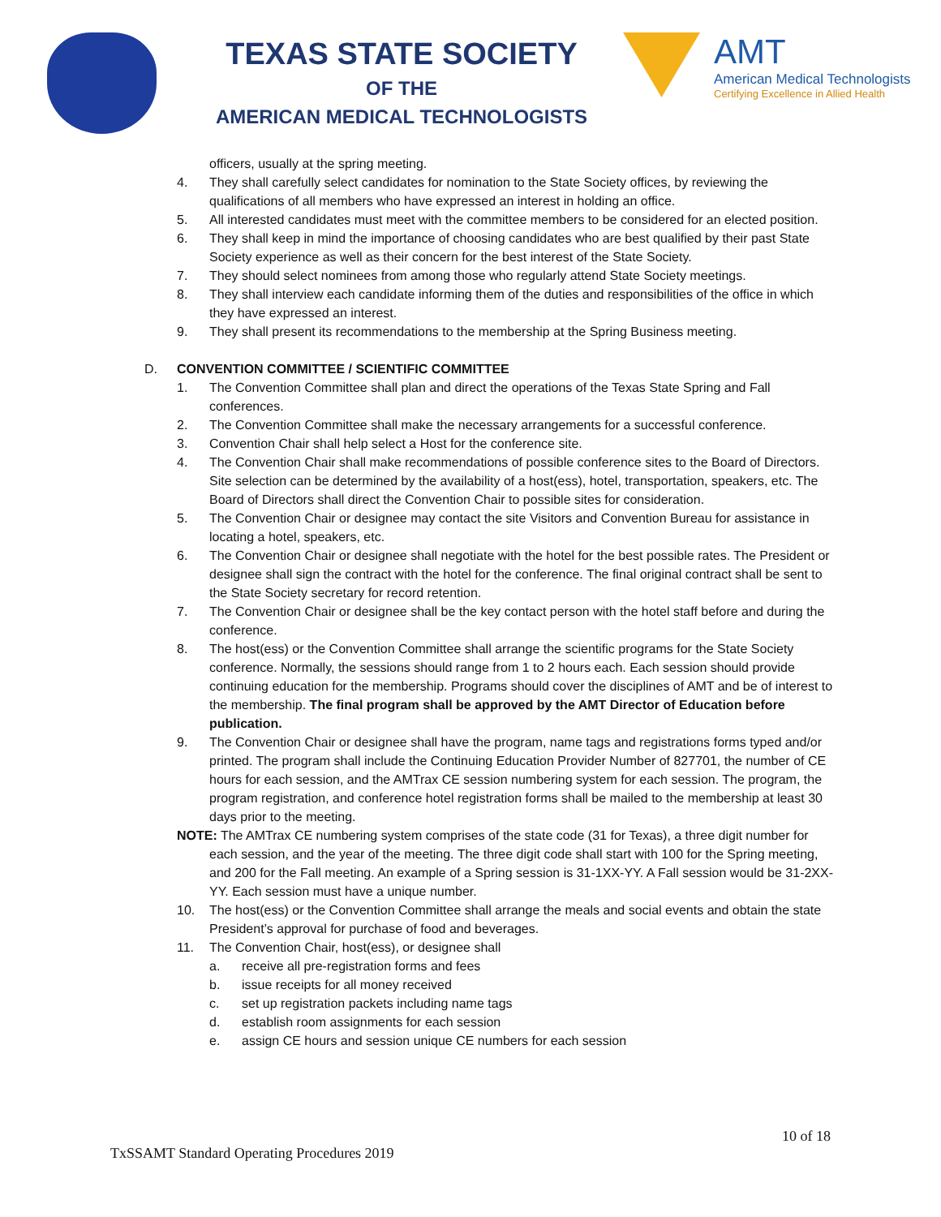TEXAS STATE SOCIETY
OF THE
AMERICAN MEDICAL TECHNOLOGISTS
AMT
American Medical Technologists
Certifying Excellence in Allied Health
officers, usually at the spring meeting.
4. They shall carefully select candidates for nomination to the State Society offices, by reviewing the qualifications of all members who have expressed an interest in holding an office.
5. All interested candidates must meet with the committee members to be considered for an elected position.
6. They shall keep in mind the importance of choosing candidates who are best qualified by their past State Society experience as well as their concern for the best interest of the State Society.
7. They should select nominees from among those who regularly attend State Society meetings.
8. They shall interview each candidate informing them of the duties and responsibilities of the office in which they have expressed an interest.
9. They shall present its recommendations to the membership at the Spring Business meeting.
D. CONVENTION COMMITTEE / SCIENTIFIC COMMITTEE
1. The Convention Committee shall plan and direct the operations of the Texas State Spring and Fall conferences.
2. The Convention Committee shall make the necessary arrangements for a successful conference.
3. Convention Chair shall help select a Host for the conference site.
4. The Convention Chair shall make recommendations of possible conference sites to the Board of Directors. Site selection can be determined by the availability of a host(ess), hotel, transportation, speakers, etc. The Board of Directors shall direct the Convention Chair to possible sites for consideration.
5. The Convention Chair or designee may contact the site Visitors and Convention Bureau for assistance in locating a hotel, speakers, etc.
6. The Convention Chair or designee shall negotiate with the hotel for the best possible rates. The President or designee shall sign the contract with the hotel for the conference. The final original contract shall be sent to the State Society secretary for record retention.
7. The Convention Chair or designee shall be the key contact person with the hotel staff before and during the conference.
8. The host(ess) or the Convention Committee shall arrange the scientific programs for the State Society conference. Normally, the sessions should range from 1 to 2 hours each. Each session should provide continuing education for the membership. Programs should cover the disciplines of AMT and be of interest to the membership. The final program shall be approved by the AMT Director of Education before publication.
9. The Convention Chair or designee shall have the program, name tags and registrations forms typed and/or printed. The program shall include the Continuing Education Provider Number of 827701, the number of CE hours for each session, and the AMTrax CE session numbering system for each session. The program, the program registration, and conference hotel registration forms shall be mailed to the membership at least 30 days prior to the meeting.
NOTE: The AMTrax CE numbering system comprises of the state code (31 for Texas), a three digit number for each session, and the year of the meeting. The three digit code shall start with 100 for the Spring meeting, and 200 for the Fall meeting. An example of a Spring session is 31-1XX-YY. A Fall session would be 31-2XX-YY. Each session must have a unique number.
10. The host(ess) or the Convention Committee shall arrange the meals and social events and obtain the state President’s approval for purchase of food and beverages.
11. The Convention Chair, host(ess), or designee shall
a. receive all pre-registration forms and fees
b. issue receipts for all money received
c. set up registration packets including name tags
d. establish room assignments for each session
e. assign CE hours and session unique CE numbers for each session
10 of 18
TxSSAMT Standard Operating Procedures 2019